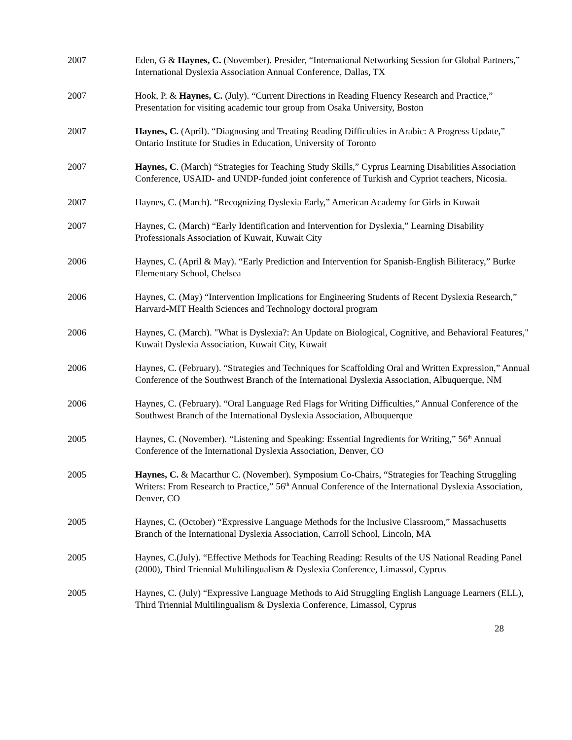2007 Eden, G & Haynes, C. (November). Presider, “International Networking Session for Global Partners,” International Dyslexia Association Annual Conference, Dallas, TX
2007 Hook, P. & Haynes, C. (July). “Current Directions in Reading Fluency Research and Practice,” Presentation for visiting academic tour group from Osaka University, Boston
2007 Haynes, C. (April). “Diagnosing and Treating Reading Difficulties in Arabic: A Progress Update,” Ontario Institute for Studies in Education, University of Toronto
2007 Haynes, C. (March) “Strategies for Teaching Study Skills,” Cyprus Learning Disabilities Association Conference, USAID- and UNDP-funded joint conference of Turkish and Cypriot teachers, Nicosia.
2007 Haynes, C. (March). “Recognizing Dyslexia Early,” American Academy for Girls in Kuwait
2007 Haynes, C. (March) “Early Identification and Intervention for Dyslexia,” Learning Disability Professionals Association of Kuwait, Kuwait City
2006 Haynes, C. (April & May). “Early Prediction and Intervention for Spanish-English Biliteracy,” Burke Elementary School, Chelsea
2006 Haynes, C. (May) “Intervention Implications for Engineering Students of Recent Dyslexia Research,” Harvard-MIT Health Sciences and Technology doctoral program
2006 Haynes, C. (March). "What is Dyslexia?: An Update on Biological, Cognitive, and Behavioral Features," Kuwait Dyslexia Association, Kuwait City, Kuwait
2006 Haynes, C. (February). “Strategies and Techniques for Scaffolding Oral and Written Expression,” Annual Conference of the Southwest Branch of the International Dyslexia Association, Albuquerque, NM
2006 Haynes, C. (February). “Oral Language Red Flags for Writing Difficulties,” Annual Conference of the Southwest Branch of the International Dyslexia Association, Albuquerque
2005 Haynes, C. (November). “Listening and Speaking: Essential Ingredients for Writing,” 56<sup>th</sup> Annual Conference of the International Dyslexia Association, Denver, CO
2005 Haynes, C. & Macarthur C. (November). Symposium Co-Chairs, “Strategies for Teaching Struggling Writers: From Research to Practice,” 56<sup>th</sup> Annual Conference of the International Dyslexia Association, Denver, CO
2005 Haynes, C. (October) “Expressive Language Methods for the Inclusive Classroom,” Massachusetts Branch of the International Dyslexia Association, Carroll School, Lincoln, MA
2005 Haynes, C.(July). “Effective Methods for Teaching Reading: Results of the US National Reading Panel (2000), Third Triennial Multilingualism & Dyslexia Conference, Limassol, Cyprus
2005 Haynes, C. (July) “Expressive Language Methods to Aid Struggling English Language Learners (ELL), Third Triennial Multilingualism & Dyslexia Conference, Limassol, Cyprus
28